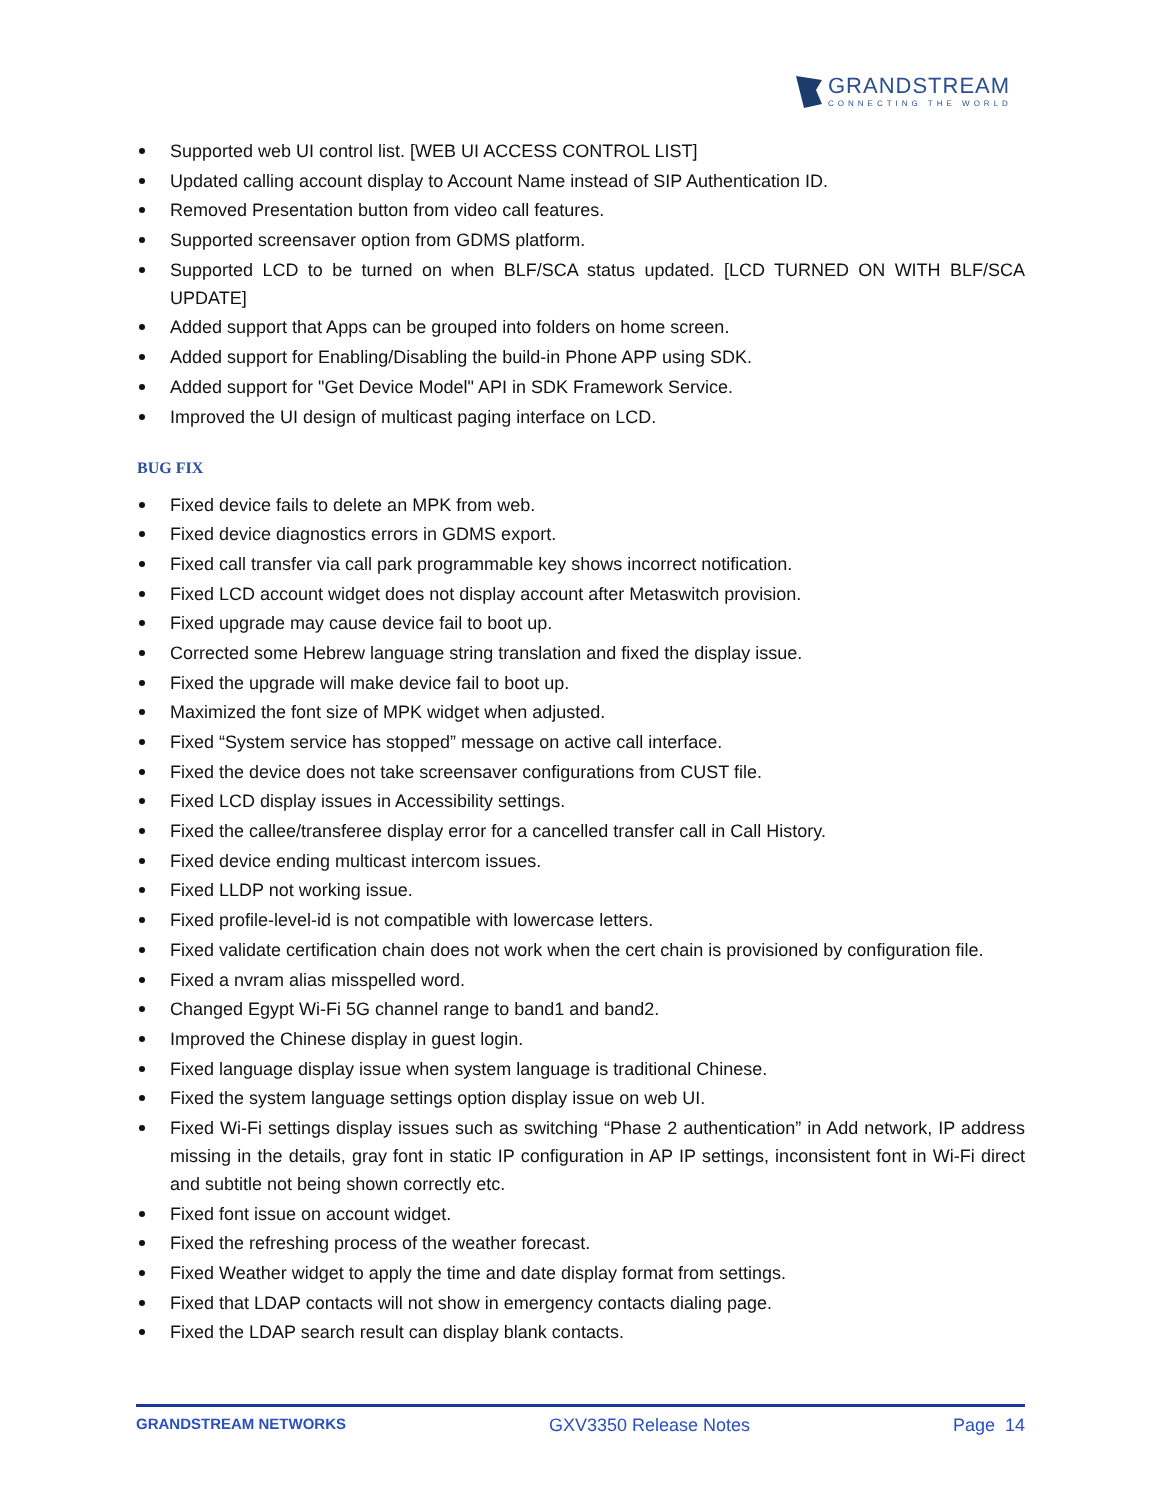GRANDSTREAM
CONNECTING THE WORLD
Supported web UI control list. [WEB UI ACCESS CONTROL LIST]
Updated calling account display to Account Name instead of SIP Authentication ID.
Removed Presentation button from video call features.
Supported screensaver option from GDMS platform.
Supported LCD to be turned on when BLF/SCA status updated. [LCD TURNED ON WITH BLF/SCA UPDATE]
Added support that Apps can be grouped into folders on home screen.
Added support for Enabling/Disabling the build-in Phone APP using SDK.
Added support for "Get Device Model" API in SDK Framework Service.
Improved the UI design of multicast paging interface on LCD.
BUG FIX
Fixed device fails to delete an MPK from web.
Fixed device diagnostics errors in GDMS export.
Fixed call transfer via call park programmable key shows incorrect notification.
Fixed LCD account widget does not display account after Metaswitch provision.
Fixed upgrade may cause device fail to boot up.
Corrected some Hebrew language string translation and fixed the display issue.
Fixed the upgrade will make device fail to boot up.
Maximized the font size of MPK widget when adjusted.
Fixed “System service has stopped” message on active call interface.
Fixed the device does not take screensaver configurations from CUST file.
Fixed LCD display issues in Accessibility settings.
Fixed the callee/transferee display error for a cancelled transfer call in Call History.
Fixed device ending multicast intercom issues.
Fixed LLDP not working issue.
Fixed profile-level-id is not compatible with lowercase letters.
Fixed validate certification chain does not work when the cert chain is provisioned by configuration file.
Fixed a nvram alias misspelled word.
Changed Egypt Wi-Fi 5G channel range to band1 and band2.
Improved the Chinese display in guest login.
Fixed language display issue when system language is traditional Chinese.
Fixed the system language settings option display issue on web UI.
Fixed Wi-Fi settings display issues such as switching “Phase 2 authentication” in Add network, IP address missing in the details, gray font in static IP configuration in AP IP settings, inconsistent font in Wi-Fi direct and subtitle not being shown correctly etc.
Fixed font issue on account widget.
Fixed the refreshing process of the weather forecast.
Fixed Weather widget to apply the time and date display format from settings.
Fixed that LDAP contacts will not show in emergency contacts dialing page.
Fixed the LDAP search result can display blank contacts.
GRANDSTREAM NETWORKS GXV3350 Release Notes Page 14